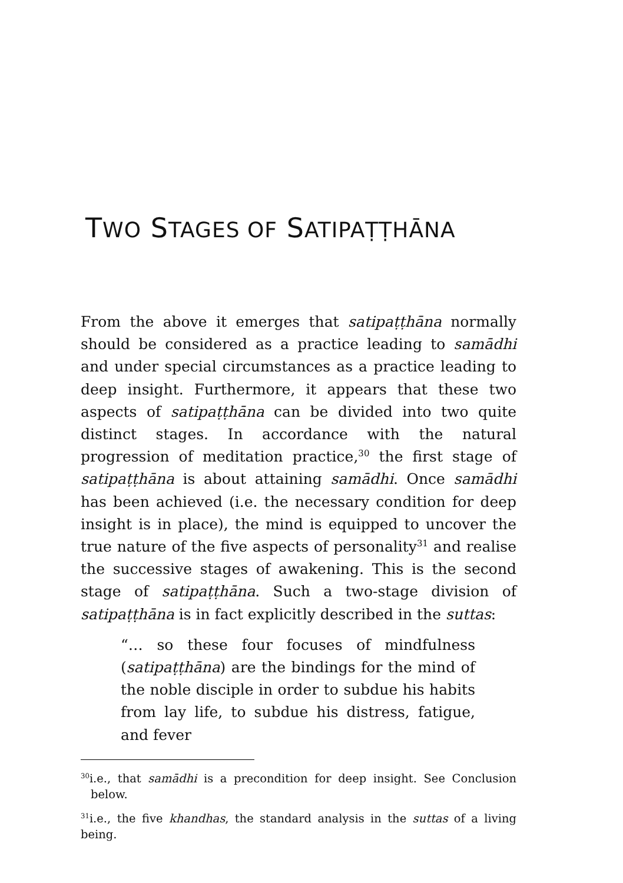TWO STAGES OF SATIPAṬṬHĀNA
From the above it emerges that satipaṭṭhāna normally should be considered as a practice leading to samādhi and under special circumstances as a practice leading to deep insight. Furthermore, it appears that these two aspects of satipaṭṭhāna can be divided into two quite distinct stages. In accordance with the natural progression of meditation practice,<sup>30</sup> the first stage of satipaṭṭhāna is about attaining samādhi. Once samādhi has been achieved (i.e. the necessary condition for deep insight is in place), the mind is equipped to uncover the true nature of the five aspects of personality<sup>31</sup> and realise the successive stages of awakening. This is the second stage of satipaṭṭhāna. Such a two-stage division of satipaṭṭhāna is in fact explicitly described in the suttas:
“… so these four focuses of mindfulness (satipaṭṭhāna) are the bindings for the mind of the noble disciple in order to subdue his habits from lay life, to subdue his distress, fatigue, and fever
<sup>30</sup> i.e., that samādhi is a precondition for deep insight. See Conclusion below.
<sup>31</sup> i.e., the five khandhas, the standard analysis in the suttas of a living being.